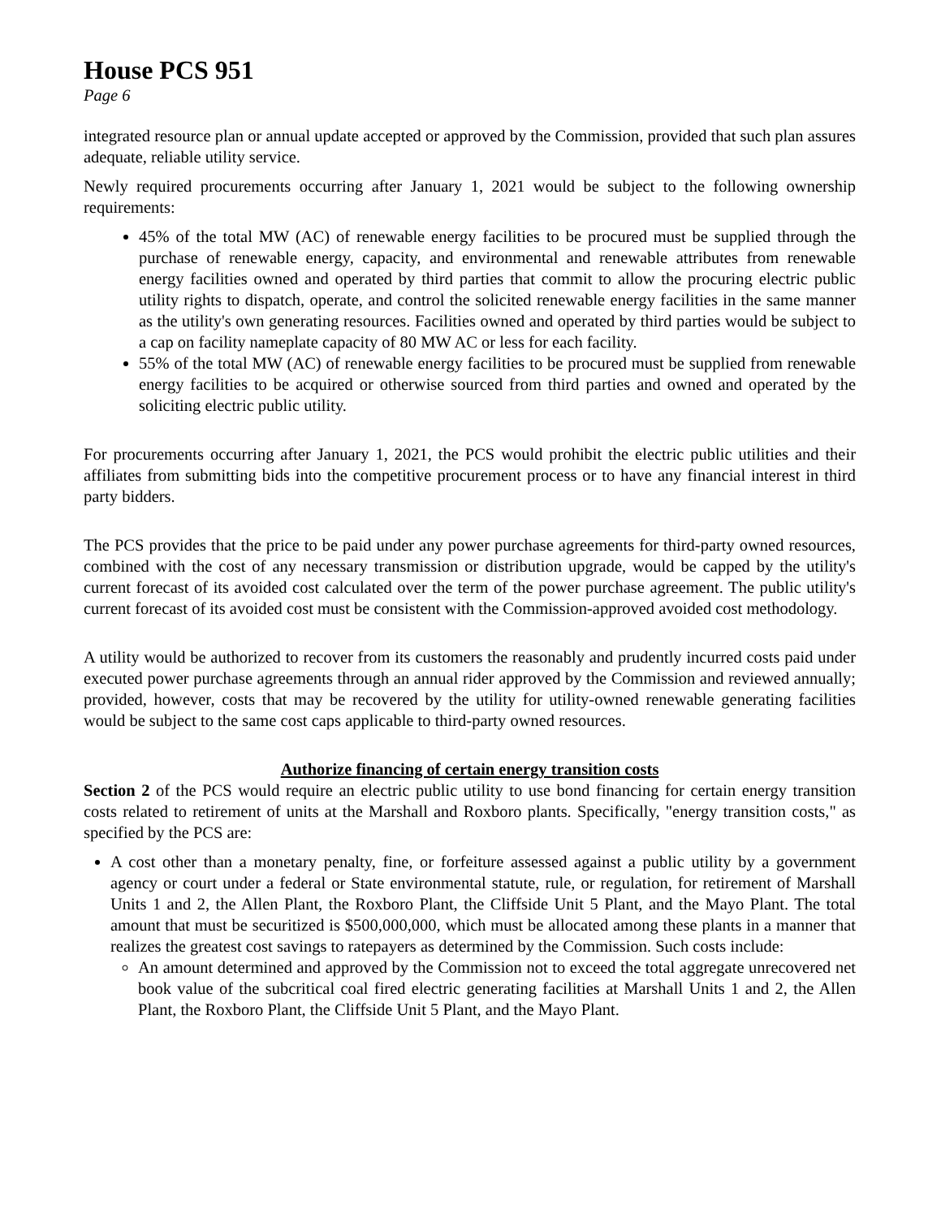House PCS 951
Page 6
integrated resource plan or annual update accepted or approved by the Commission, provided that such plan assures adequate, reliable utility service.
Newly required procurements occurring after January 1, 2021 would be subject to the following ownership requirements:
45% of the total MW (AC) of renewable energy facilities to be procured must be supplied through the purchase of renewable energy, capacity, and environmental and renewable attributes from renewable energy facilities owned and operated by third parties that commit to allow the procuring electric public utility rights to dispatch, operate, and control the solicited renewable energy facilities in the same manner as the utility's own generating resources. Facilities owned and operated by third parties would be subject to a cap on facility nameplate capacity of 80 MW AC or less for each facility.
55% of the total MW (AC) of renewable energy facilities to be procured must be supplied from renewable energy facilities to be acquired or otherwise sourced from third parties and owned and operated by the soliciting electric public utility.
For procurements occurring after January 1, 2021, the PCS would prohibit the electric public utilities and their affiliates from submitting bids into the competitive procurement process or to have any financial interest in third party bidders.
The PCS provides that the price to be paid under any power purchase agreements for third-party owned resources, combined with the cost of any necessary transmission or distribution upgrade, would be capped by the utility's current forecast of its avoided cost calculated over the term of the power purchase agreement. The public utility's current forecast of its avoided cost must be consistent with the Commission-approved avoided cost methodology.
A utility would be authorized to recover from its customers the reasonably and prudently incurred costs paid under executed power purchase agreements through an annual rider approved by the Commission and reviewed annually; provided, however, costs that may be recovered by the utility for utility-owned renewable generating facilities would be subject to the same cost caps applicable to third-party owned resources.
Authorize financing of certain energy transition costs
Section 2 of the PCS would require an electric public utility to use bond financing for certain energy transition costs related to retirement of units at the Marshall and Roxboro plants. Specifically, "energy transition costs," as specified by the PCS are:
A cost other than a monetary penalty, fine, or forfeiture assessed against a public utility by a government agency or court under a federal or State environmental statute, rule, or regulation, for retirement of Marshall Units 1 and 2, the Allen Plant, the Roxboro Plant, the Cliffside Unit 5 Plant, and the Mayo Plant. The total amount that must be securitized is $500,000,000, which must be allocated among these plants in a manner that realizes the greatest cost savings to ratepayers as determined by the Commission. Such costs include:
An amount determined and approved by the Commission not to exceed the total aggregate unrecovered net book value of the subcritical coal fired electric generating facilities at Marshall Units 1 and 2, the Allen Plant, the Roxboro Plant, the Cliffside Unit 5 Plant, and the Mayo Plant.